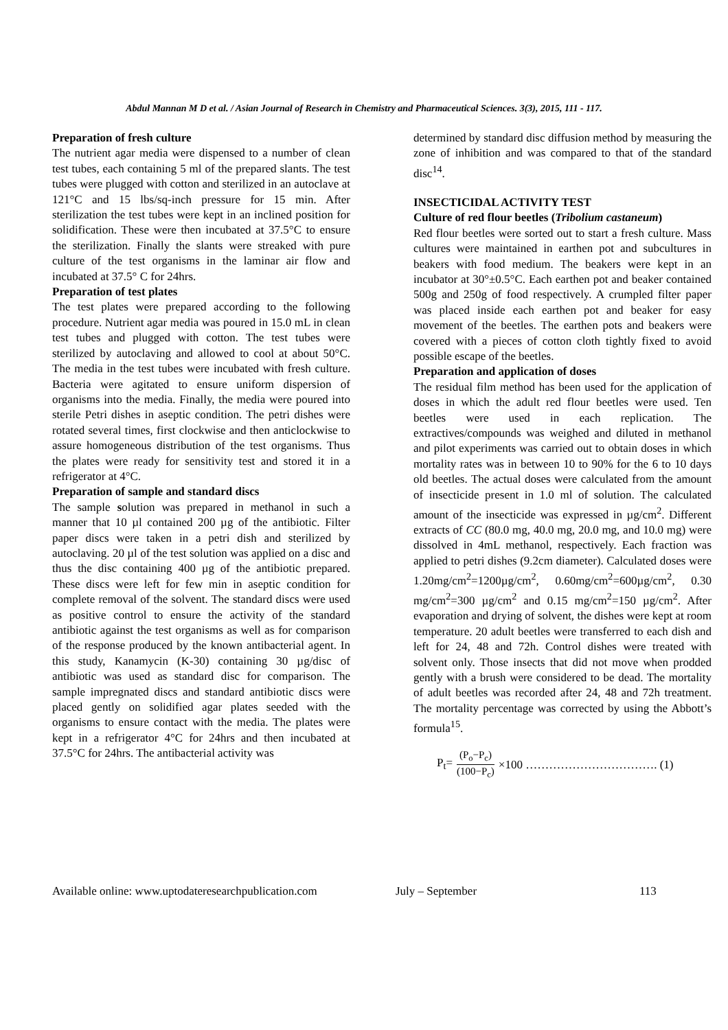Abdul Mannan M D et al. / Asian Journal of Research in Chemistry and Pharmaceutical Sciences. 3(3), 2015, 111 - 117.
Preparation of fresh culture
The nutrient agar media were dispensed to a number of clean test tubes, each containing 5 ml of the prepared slants. The test tubes were plugged with cotton and sterilized in an autoclave at 121°C and 15 lbs/sq-inch pressure for 15 min. After sterilization the test tubes were kept in an inclined position for solidification. These were then incubated at 37.5°C to ensure the sterilization. Finally the slants were streaked with pure culture of the test organisms in the laminar air flow and incubated at 37.5° C for 24hrs.
Preparation of test plates
The test plates were prepared according to the following procedure. Nutrient agar media was poured in 15.0 mL in clean test tubes and plugged with cotton. The test tubes were sterilized by autoclaving and allowed to cool at about 50°C. The media in the test tubes were incubated with fresh culture. Bacteria were agitated to ensure uniform dispersion of organisms into the media. Finally, the media were poured into sterile Petri dishes in aseptic condition. The petri dishes were rotated several times, first clockwise and then anticlockwise to assure homogeneous distribution of the test organisms. Thus the plates were ready for sensitivity test and stored it in a refrigerator at 4°C.
Preparation of sample and standard discs
The sample solution was prepared in methanol in such a manner that 10 µl contained 200 µg of the antibiotic. Filter paper discs were taken in a petri dish and sterilized by autoclaving. 20 µl of the test solution was applied on a disc and thus the disc containing 400 µg of the antibiotic prepared. These discs were left for few min in aseptic condition for complete removal of the solvent. The standard discs were used as positive control to ensure the activity of the standard antibiotic against the test organisms as well as for comparison of the response produced by the known antibacterial agent. In this study, Kanamycin (K-30) containing 30 µg/disc of antibiotic was used as standard disc for comparison. The sample impregnated discs and standard antibiotic discs were placed gently on solidified agar plates seeded with the organisms to ensure contact with the media. The plates were kept in a refrigerator 4°C for 24hrs and then incubated at 37.5°C for 24hrs. The antibacterial activity was
determined by standard disc diffusion method by measuring the zone of inhibition and was compared to that of the standard disc<sup>14</sup>.
INSECTICIDAL ACTIVITY TEST
Culture of red flour beetles (Tribolium castaneum)
Red flour beetles were sorted out to start a fresh culture. Mass cultures were maintained in earthen pot and subcultures in beakers with food medium. The beakers were kept in an incubator at 30°±0.5°C. Each earthen pot and beaker contained 500g and 250g of food respectively. A crumpled filter paper was placed inside each earthen pot and beaker for easy movement of the beetles. The earthen pots and beakers were covered with a pieces of cotton cloth tightly fixed to avoid possible escape of the beetles.
Preparation and application of doses
The residual film method has been used for the application of doses in which the adult red flour beetles were used. Ten beetles were used in each replication. The extractives/compounds was weighed and diluted in methanol and pilot experiments was carried out to obtain doses in which mortality rates was in between 10 to 90% for the 6 to 10 days old beetles. The actual doses were calculated from the amount of insecticide present in 1.0 ml of solution. The calculated amount of the insecticide was expressed in µg/cm<sup>2</sup>. Different extracts of CC (80.0 mg, 40.0 mg, 20.0 mg, and 10.0 mg) were dissolved in 4mL methanol, respectively. Each fraction was applied to petri dishes (9.2cm diameter). Calculated doses were 1.20mg/cm<sup>2</sup>=1200µg/cm<sup>2</sup>, 0.60mg/cm<sup>2</sup>=600µg/cm<sup>2</sup>, 0.30 mg/cm<sup>2</sup>=300 µg/cm<sup>2</sup> and 0.15 mg/cm<sup>2</sup>=150 µg/cm<sup>2</sup>. After evaporation and drying of solvent, the dishes were kept at room temperature. 20 adult beetles were transferred to each dish and left for 24, 48 and 72h. Control dishes were treated with solvent only. Those insects that did not move when prodded gently with a brush were considered to be dead. The mortality of adult beetles was recorded after 24, 48 and 72h treatment. The mortality percentage was corrected by using the Abbott’s formula<sup>15</sup>.
P<sub>t</sub>= (P<sub>o</sub>−P<sub>c</sub>) (100−P<sub>c</sub>) ×100 ……………………………. (1)
Available online: www.uptodateresearchpublication.com July – September 113